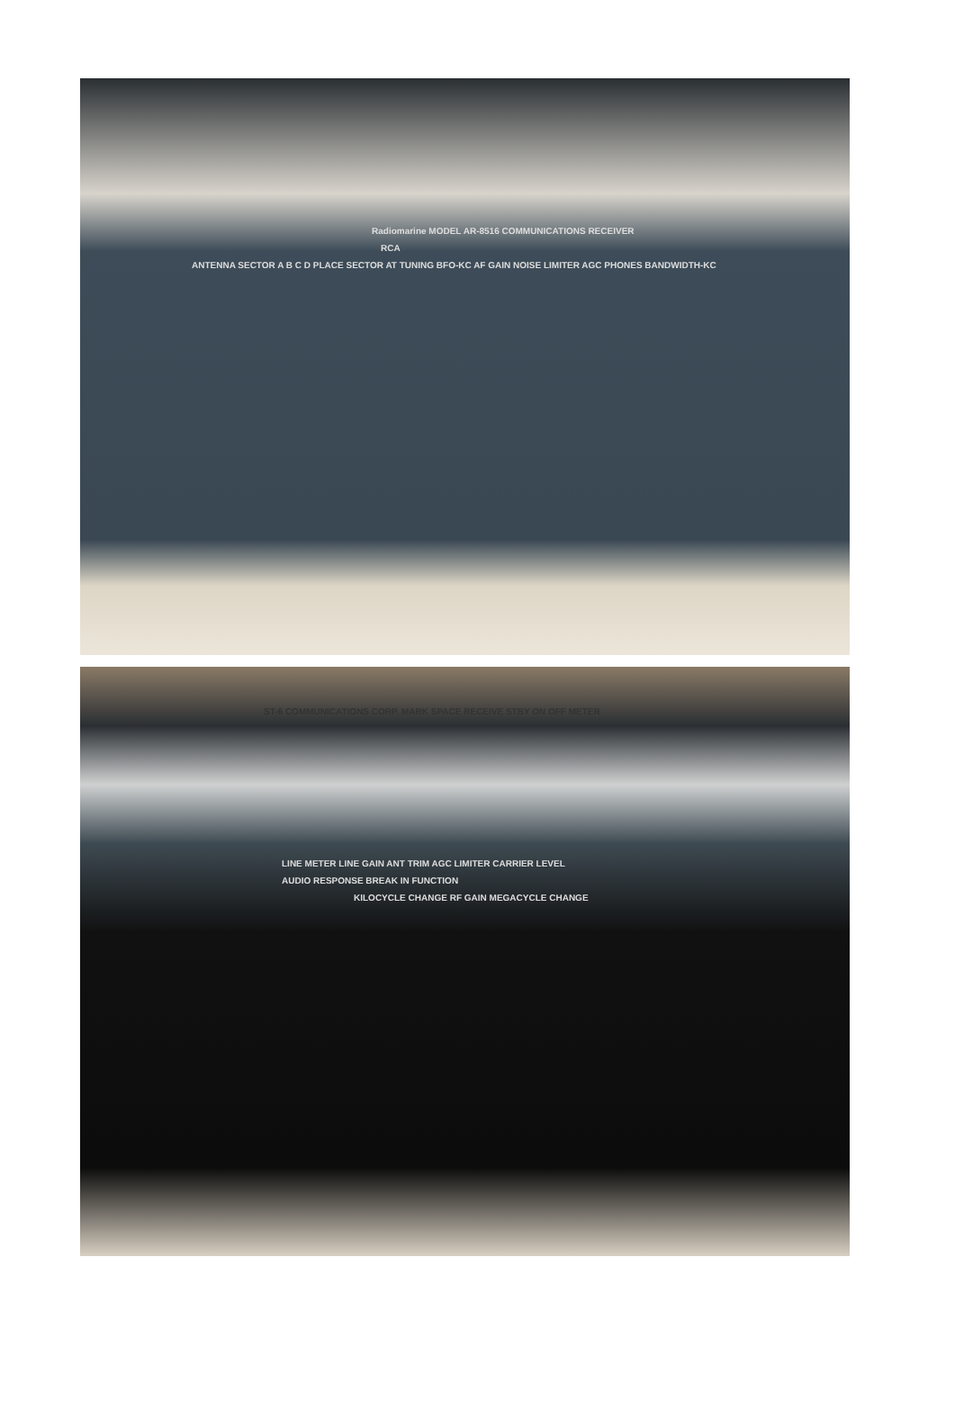Radiomarine MODEL AR-8516 COMMUNICATIONS RECEIVER
RCA
ANTENNA SECTOR A B C D PLACE SECTOR AT TUNING BFO-KC AF GAIN NOISE LIMITER AGC PHONES BANDWIDTH-KC
ST-6 COMMUNICATIONS CORP. MARK SPACE RECEIVE STBY ON OFF METER
LINE METER LINE GAIN ANT TRIM AGC LIMITER CARRIER LEVEL
AUDIO RESPONSE BREAK IN FUNCTION
KILOCYCLE CHANGE RF GAIN MEGACYCLE CHANGE